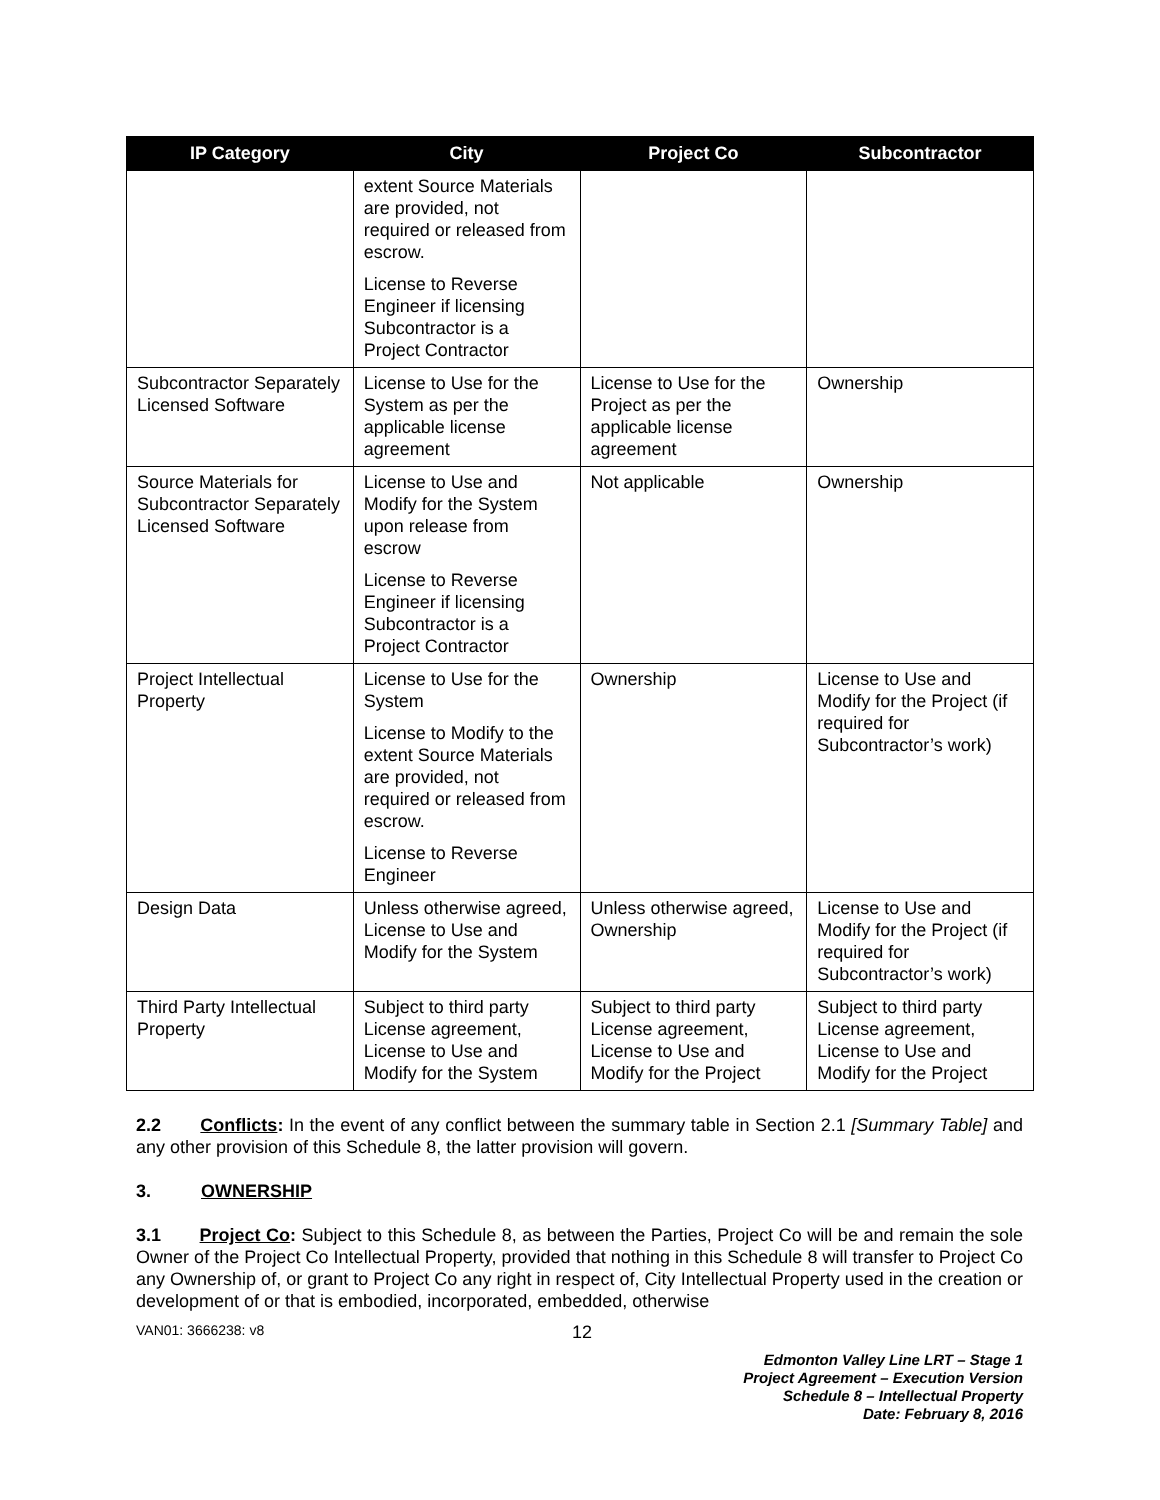| IP Category | City | Project Co | Subcontractor |
| --- | --- | --- | --- |
| | extent Source Materials are provided, not required or released from escrow. License to Reverse Engineer if licensing Subcontractor is a Project Contractor | | |
| Subcontractor Separately Licensed Software | License to Use for the System as per the applicable license agreement | License to Use for the Project as per the applicable license agreement | Ownership |
| Source Materials for Subcontractor Separately Licensed Software | License to Use and Modify for the System upon release from escrow License to Reverse Engineer if licensing Subcontractor is a Project Contractor | Not applicable | Ownership |
| Project Intellectual Property | License to Use for the System License to Modify to the extent Source Materials are provided, not required or released from escrow. License to Reverse Engineer | Ownership | License to Use and Modify for the Project (if required for Subcontractor’s work) |
| Design Data | Unless otherwise agreed, License to Use and Modify for the System | Unless otherwise agreed, Ownership | License to Use and Modify for the Project (if required for Subcontractor’s work) |
| Third Party Intellectual Property | Subject to third party License agreement, License to Use and Modify for the System | Subject to third party License agreement, License to Use and Modify for the Project | Subject to third party License agreement, License to Use and Modify for the Project |
2.2 Conflicts: In the event of any conflict between the summary table in Section 2.1 [Summary Table] and any other provision of this Schedule 8, the latter provision will govern.
3. OWNERSHIP
3.1 Project Co: Subject to this Schedule 8, as between the Parties, Project Co will be and remain the sole Owner of the Project Co Intellectual Property, provided that nothing in this Schedule 8 will transfer to Project Co any Ownership of, or grant to Project Co any right in respect of, City Intellectual Property used in the creation or development of or that is embodied, incorporated, embedded, otherwise
VAN01: 3666238: v8 12
Edmonton Valley Line LRT – Stage 1
Project Agreement – Execution Version
Schedule 8 – Intellectual Property
Date: February 8, 2016